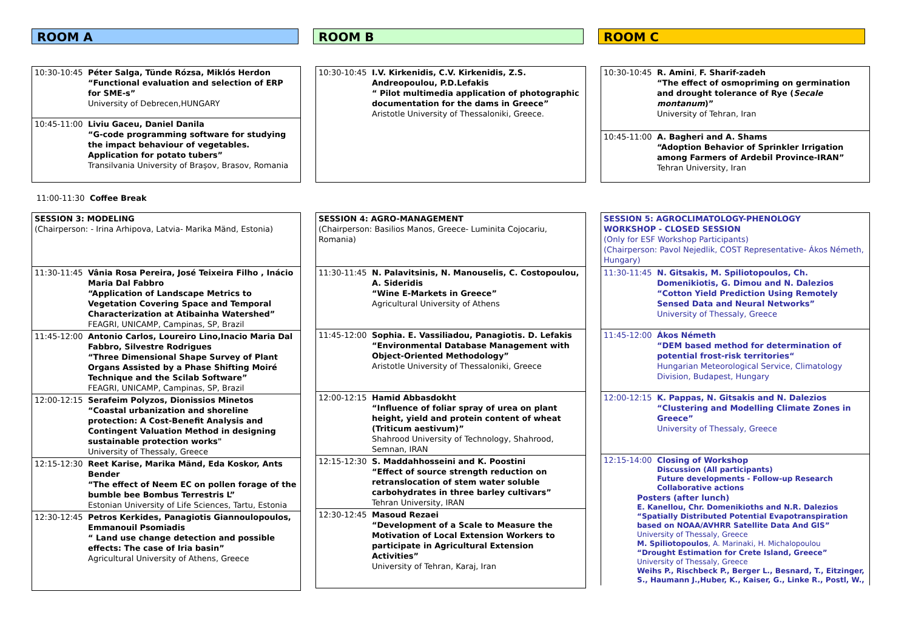ROOM A ROOM B ROOM C
| 10:30-10:45 | Péter Salga, Tünde Rózsa, Miklós Herdon “Functional evaluation and selection of ERP for SME-s” University of Debrecen,HUNGARY |
| 10:45-11:00 | Liviu Gaceu, Daniel Danila “G-code programming software for studying the impact behaviour of vegetables. Application for potato tubers” Transilvania University of Braşov, Brasov, Romania |
| 10:30-10:45 | I.V. Kirkenidis, C.V. Kirkenidis, Z.S. Andreopoulou, P.D.Lefakis “ Pilot multimedia application of photographic documentation for the dams in Greece” Aristotle University of Thessaloniki, Greece. |
| 10:30-10:45 | R. Amini , F. Sharif-zadeh “The effect of osmopriming on germination and drought tolerance of Rye ( Secale montanum )” University of Tehran, Iran |
| 10:45-11:00 | A. Bagheri and A. Shams “Adoption Behavior of Sprinkler Irrigation among Farmers of Ardebil Province-IRAN” Tehran University, Iran |
11:00-11:30 Coffee Break
| SESSION 3: MODELING (Chairperson: - Irina Arhipova, Latvia- Marika Mänd, Estonia) | |
| 11:30-11:45 | Vânia Rosa Pereira, José Teixeira Filho , Inácio Maria Dal Fabbro “Application of Landscape Metrics to Vegetation Covering Space and Temporal Characterization at Atibainha Watershed” FEAGRI, UNICAMP, Campinas, SP, Brazil |
| 11:45-12:00 | Antonio Carlos, Loureiro Lino,Inacio Maria Dal Fabbro, Silvestre Rodrigues “Three Dimensional Shape Survey of Plant Organs Assisted by a Phase Shifting Moiré Technique and the Scilab Software” FEAGRI, UNICAMP, Campinas, SP, Brazil |
| 12:00-12:15 | Serafeim Polyzos, Dionissios Minetos “Coastal urbanization and shoreline protection: A Cost-Benefit Analysis and Contingent Valuation Method in designing sustainable protection works" University of Thessaly, Greece |
| 12:15-12:30 | Reet Karise, Marika Mänd, Eda Koskor, Ants Bender “The effect of Neem EC on pollen forage of the bumble bee Bombus Terrestris L” Estonian University of Life Sciences, Tartu, Estonia |
| 12:30-12:45 | Petros Kerkides, Panagiotis Giannoulopoulos, Emmanouil Psomiadis “ Land use change detection and possible effects: The case of Iria basin” Agricultural University of Athens, Greece |
| SESSION 4: AGRO-MANAGEMENT (Chairperson: Basilios Manos, Greece- Luminita Cojocariu, Romania) | |
| 11:30-11:45 | N. Palavitsinis, N. Manouselis, C. Costopoulou, A. Sideridis “Wine E-Markets in Greece” Agricultural University of Athens |
| 11:45-12:00 | Sophia. E. Vassiliadou, Panagiotis. D. Lefakis “Environmental Database Management with Object-Oriented Methodology” Aristotle University of Thessaloniki, Greece |
| 12:00-12:15 | Hamid Abbasdokht “Influence of foliar spray of urea on plant height, yield and protein content of wheat (Triticum aestivum)” Shahrood University of Technology, Shahrood, Semnan, IRAN |
| 12:15-12:30 | S. Maddahhosseini and K. Poostini “Effect of source strength reduction on retranslocation of stem water soluble carbohydrates in three barley cultivars” Tehran University, IRAN |
| 12:30-12:45 | Masoud Rezaei “Development of a Scale to Measure the Motivation of Local Extension Workers to participate in Agricultural Extension Activities” University of Tehran, Karaj, Iran |
| SESSION 5: AGROCLIMATOLOGY-PHENOLOGY WORKSHOP - CLOSED SESSION (Only for ESF Workshop Participants) (Chairperson: Pavol Nejedlik, COST Representative- Ákos Németh, Hungary) | |
| 11:30-11:45 | N. Gitsakis, M. Spiliotopoulos, Ch. Domenikiotis, G. Dimou and N. Dalezios “Cotton Yield Prediction Using Remotely Sensed Data and Neural Networks” University of Thessaly, Greece |
| 11:45-12:00 | Ákos Németh “DEM based method for determination of potential frost-risk territories“ Hungarian Meteorological Service, Climatology Division, Budapest, Hungary |
| 12:00-12:15 | K. Pappas, N. Gitsakis and N. Dalezios “Clustering and Modelling Climate Zones in Greece” University of Thessaly, Greece |
| 12:15-14:00 Closing of Workshop Discussion (All participants) Future developments - Follow-up Research Collaborative actions Posters (after lunch) E. Kanellou, Chr. Domenikioths and N.R. Dalezios “Spatially Distributed Potential Evapotranspiration based on NOAA/AVHRR Satellite Data And GIS” University of Thessaly, Greece M. Spiliotopoulos , A. Marinaki, H. Michalopoulou “Drought Estimation for Crete Island, Greece” University of Thessaly, Greece Weihs P., Rischbeck P., Berger L., Besnard, T., Eitzinger, S., Haumann J.,Huber, K., Kaiser, G., Linke R., Postl, W., | |